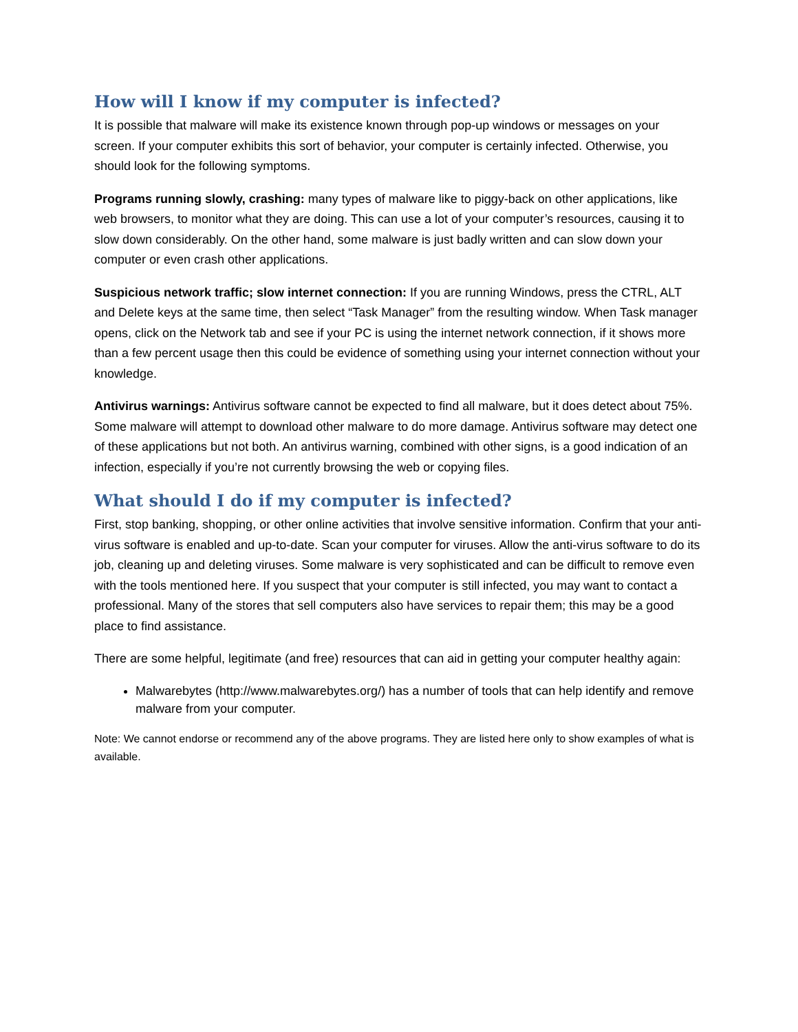How will I know if my computer is infected?
It is possible that malware will make its existence known through pop-up windows or messages on your screen. If your computer exhibits this sort of behavior, your computer is certainly infected. Otherwise, you should look for the following symptoms.
Programs running slowly, crashing: many types of malware like to piggy-back on other applications, like web browsers, to monitor what they are doing. This can use a lot of your computer’s resources, causing it to slow down considerably. On the other hand, some malware is just badly written and can slow down your computer or even crash other applications.
Suspicious network traffic; slow internet connection: If you are running Windows, press the CTRL, ALT and Delete keys at the same time, then select “Task Manager” from the resulting window. When Task manager opens, click on the Network tab and see if your PC is using the internet network connection, if it shows more than a few percent usage then this could be evidence of something using your internet connection without your knowledge.
Antivirus warnings: Antivirus software cannot be expected to find all malware, but it does detect about 75%. Some malware will attempt to download other malware to do more damage. Antivirus software may detect one of these applications but not both. An antivirus warning, combined with other signs, is a good indication of an infection, especially if you’re not currently browsing the web or copying files.
What should I do if my computer is infected?
First, stop banking, shopping, or other online activities that involve sensitive information. Confirm that your anti-virus software is enabled and up-to-date. Scan your computer for viruses. Allow the anti-virus software to do its job, cleaning up and deleting viruses. Some malware is very sophisticated and can be difficult to remove even with the tools mentioned here. If you suspect that your computer is still infected, you may want to contact a professional. Many of the stores that sell computers also have services to repair them; this may be a good place to find assistance.
There are some helpful, legitimate (and free) resources that can aid in getting your computer healthy again:
Malwarebytes (http://www.malwarebytes.org/) has a number of tools that can help identify and remove malware from your computer.
Note: We cannot endorse or recommend any of the above programs. They are listed here only to show examples of what is available.